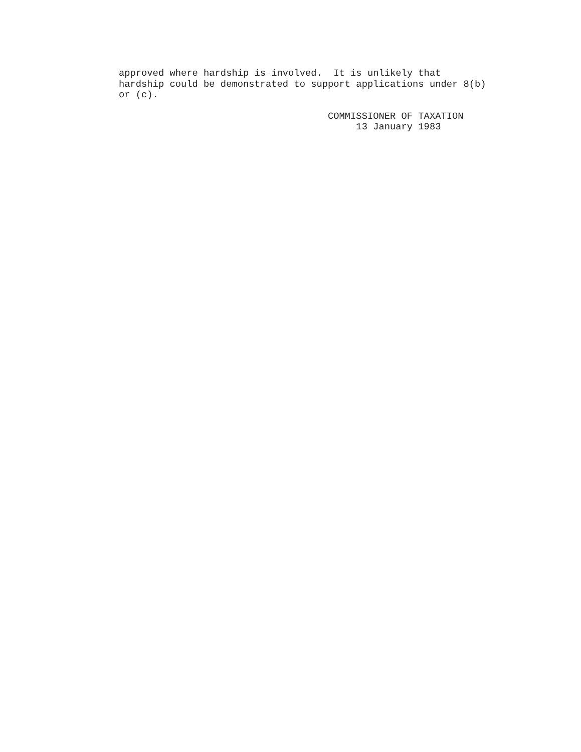approved where hardship is involved. It is unlikely that hardship could be demonstrated to support applications under 8(b) or (c).
COMMISSIONER OF TAXATION 13 January 1983